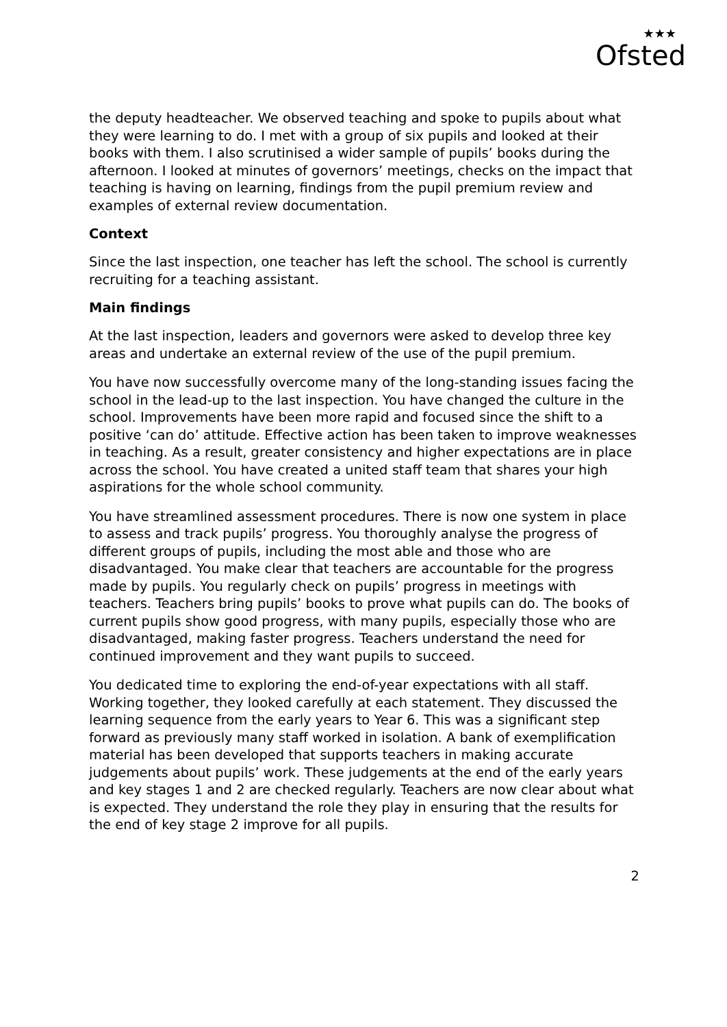★★★
Ofsted
the deputy headteacher. We observed teaching and spoke to pupils about what they were learning to do. I met with a group of six pupils and looked at their books with them. I also scrutinised a wider sample of pupils’ books during the afternoon. I looked at minutes of governors’ meetings, checks on the impact that teaching is having on learning, findings from the pupil premium review and examples of external review documentation.
Context
Since the last inspection, one teacher has left the school. The school is currently recruiting for a teaching assistant.
Main findings
At the last inspection, leaders and governors were asked to develop three key areas and undertake an external review of the use of the pupil premium.
You have now successfully overcome many of the long-standing issues facing the school in the lead-up to the last inspection. You have changed the culture in the school. Improvements have been more rapid and focused since the shift to a positive ‘can do’ attitude. Effective action has been taken to improve weaknesses in teaching. As a result, greater consistency and higher expectations are in place across the school. You have created a united staff team that shares your high aspirations for the whole school community.
You have streamlined assessment procedures. There is now one system in place to assess and track pupils’ progress. You thoroughly analyse the progress of different groups of pupils, including the most able and those who are disadvantaged. You make clear that teachers are accountable for the progress made by pupils. You regularly check on pupils’ progress in meetings with teachers. Teachers bring pupils’ books to prove what pupils can do. The books of current pupils show good progress, with many pupils, especially those who are disadvantaged, making faster progress. Teachers understand the need for continued improvement and they want pupils to succeed.
You dedicated time to exploring the end-of-year expectations with all staff. Working together, they looked carefully at each statement. They discussed the learning sequence from the early years to Year 6. This was a significant step forward as previously many staff worked in isolation. A bank of exemplification material has been developed that supports teachers in making accurate judgements about pupils’ work. These judgements at the end of the early years and key stages 1 and 2 are checked regularly. Teachers are now clear about what is expected. They understand the role they play in ensuring that the results for the end of key stage 2 improve for all pupils.
2